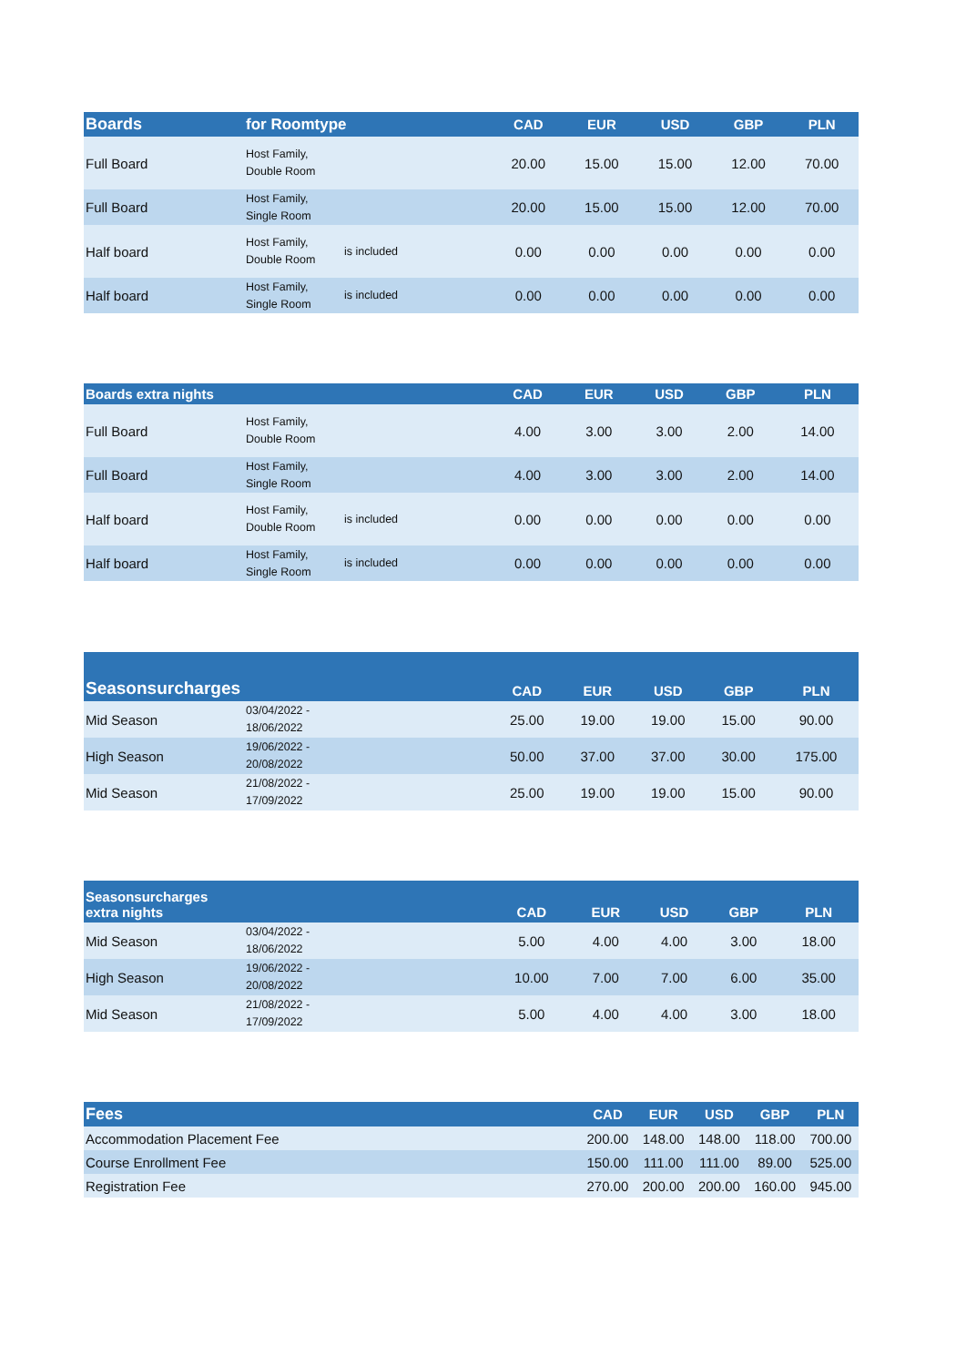| Boards | for Roomtype | | CAD | EUR | USD | GBP | PLN |
| --- | --- | --- | --- | --- | --- | --- | --- |
| Full Board | Host Family, Double Room | | 20.00 | 15.00 | 15.00 | 12.00 | 70.00 |
| Full Board | Host Family, Single Room | | 20.00 | 15.00 | 15.00 | 12.00 | 70.00 |
| Half board | Host Family, Double Room | is included | 0.00 | 0.00 | 0.00 | 0.00 | 0.00 |
| Half board | Host Family, Single Room | is included | 0.00 | 0.00 | 0.00 | 0.00 | 0.00 |
| Boards extra nights | | | CAD | EUR | USD | GBP | PLN |
| --- | --- | --- | --- | --- | --- | --- | --- |
| Full Board | Host Family, Double Room | | 4.00 | 3.00 | 3.00 | 2.00 | 14.00 |
| Full Board | Host Family, Single Room | | 4.00 | 3.00 | 3.00 | 2.00 | 14.00 |
| Half board | Host Family, Double Room | is included | 0.00 | 0.00 | 0.00 | 0.00 | 0.00 |
| Half board | Host Family, Single Room | is included | 0.00 | 0.00 | 0.00 | 0.00 | 0.00 |
| Seasonsurcharges | | | CAD | EUR | USD | GBP | PLN |
| --- | --- | --- | --- | --- | --- | --- | --- |
| Mid Season | 03/04/2022 - 18/06/2022 | | 25.00 | 19.00 | 19.00 | 15.00 | 90.00 |
| High Season | 19/06/2022 - 20/08/2022 | | 50.00 | 37.00 | 37.00 | 30.00 | 175.00 |
| Mid Season | 21/08/2022 - 17/09/2022 | | 25.00 | 19.00 | 19.00 | 15.00 | 90.00 |
| Seasonsurcharges extra nights | | | CAD | EUR | USD | GBP | PLN |
| --- | --- | --- | --- | --- | --- | --- | --- |
| Mid Season | 03/04/2022 - 18/06/2022 | | 5.00 | 4.00 | 4.00 | 3.00 | 18.00 |
| High Season | 19/06/2022 - 20/08/2022 | | 10.00 | 7.00 | 7.00 | 6.00 | 35.00 |
| Mid Season | 21/08/2022 - 17/09/2022 | | 5.00 | 4.00 | 4.00 | 3.00 | 18.00 |
| Fees | CAD | EUR | USD | GBP | PLN |
| --- | --- | --- | --- | --- | --- |
| Accommodation Placement Fee | 200.00 | 148.00 | 148.00 | 118.00 | 700.00 |
| Course Enrollment Fee | 150.00 | 111.00 | 111.00 | 89.00 | 525.00 |
| Registration Fee | 270.00 | 200.00 | 200.00 | 160.00 | 945.00 |